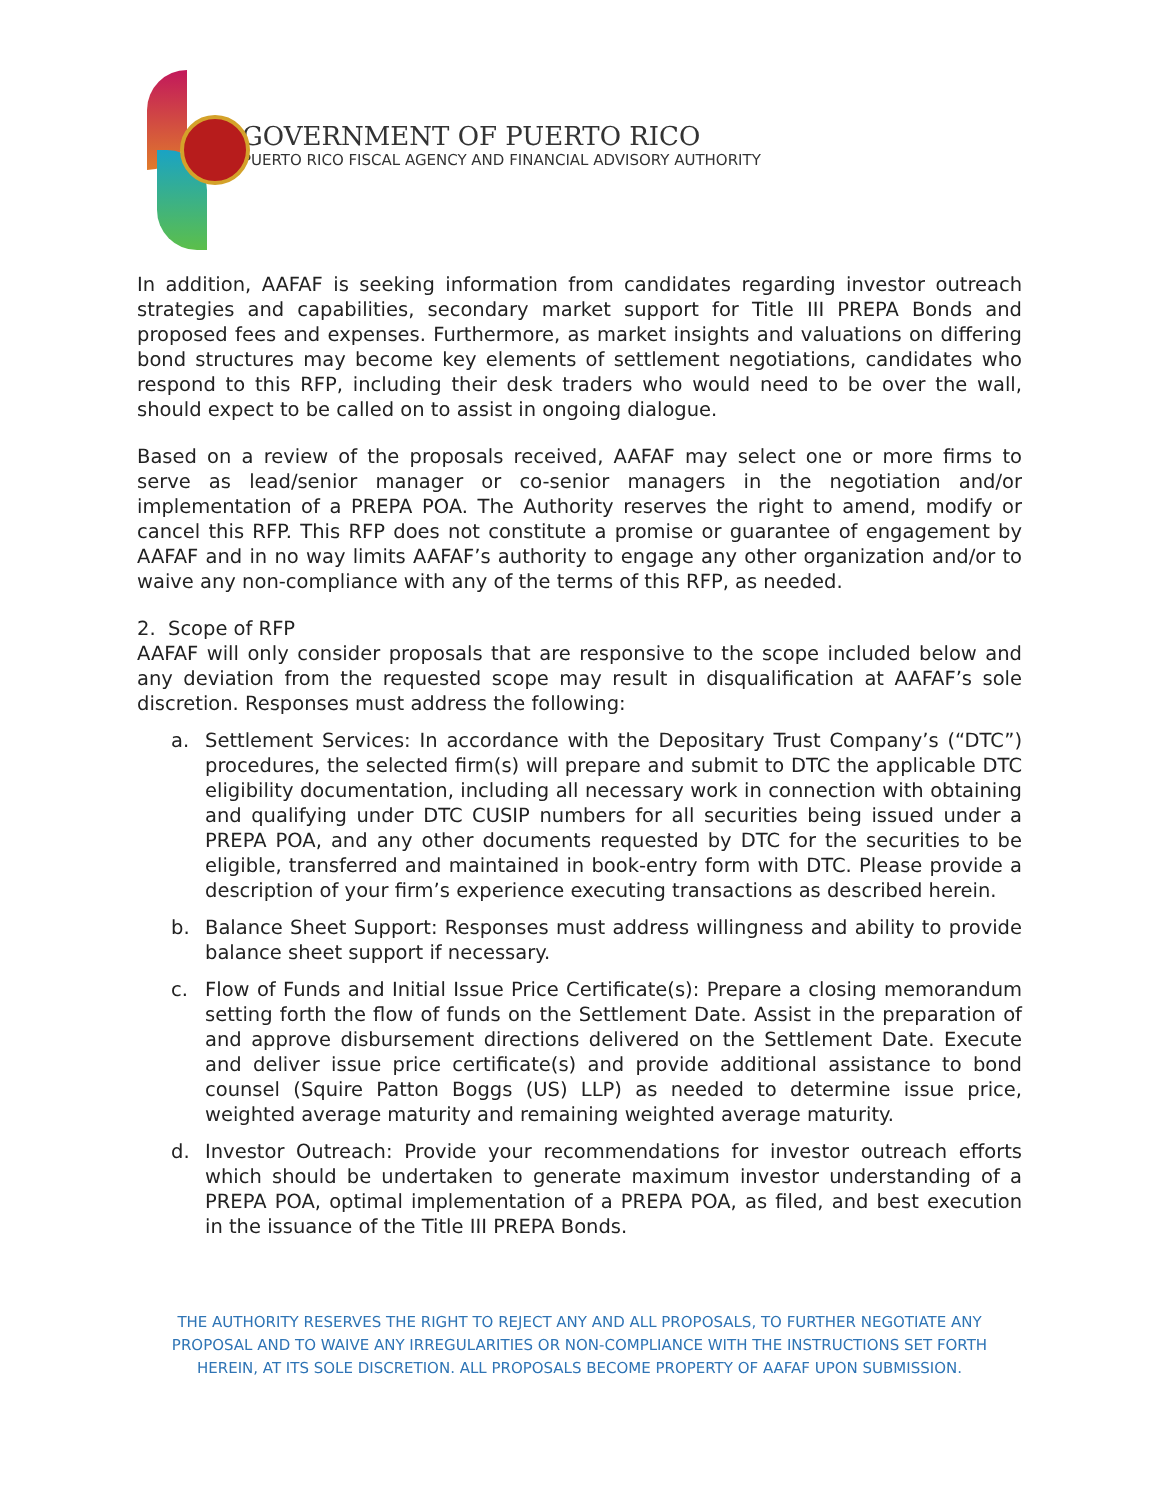GOVERNMENT OF PUERTO RICO
PUERTO RICO FISCAL AGENCY AND FINANCIAL ADVISORY AUTHORITY
In addition, AAFAF is seeking information from candidates regarding investor outreach strategies and capabilities, secondary market support for Title III PREPA Bonds and proposed fees and expenses. Furthermore, as market insights and valuations on differing bond structures may become key elements of settlement negotiations, candidates who respond to this RFP, including their desk traders who would need to be over the wall, should expect to be called on to assist in ongoing dialogue.
Based on a review of the proposals received, AAFAF may select one or more firms to serve as lead/senior manager or co-senior managers in the negotiation and/or implementation of a PREPA POA. The Authority reserves the right to amend, modify or cancel this RFP. This RFP does not constitute a promise or guarantee of engagement by AAFAF and in no way limits AAFAF’s authority to engage any other organization and/or to waive any non-compliance with any of the terms of this RFP, as needed.
2. Scope of RFP
AAFAF will only consider proposals that are responsive to the scope included below and any deviation from the requested scope may result in disqualification at AAFAF’s sole discretion. Responses must address the following:
a. Settlement Services: In accordance with the Depositary Trust Company’s (“DTC”) procedures, the selected firm(s) will prepare and submit to DTC the applicable DTC eligibility documentation, including all necessary work in connection with obtaining and qualifying under DTC CUSIP numbers for all securities being issued under a PREPA POA, and any other documents requested by DTC for the securities to be eligible, transferred and maintained in book-entry form with DTC. Please provide a description of your firm’s experience executing transactions as described herein.
b. Balance Sheet Support: Responses must address willingness and ability to provide balance sheet support if necessary.
c. Flow of Funds and Initial Issue Price Certificate(s): Prepare a closing memorandum setting forth the flow of funds on the Settlement Date. Assist in the preparation of and approve disbursement directions delivered on the Settlement Date. Execute and deliver issue price certificate(s) and provide additional assistance to bond counsel (Squire Patton Boggs (US) LLP) as needed to determine issue price, weighted average maturity and remaining weighted average maturity.
d. Investor Outreach: Provide your recommendations for investor outreach efforts which should be undertaken to generate maximum investor understanding of a PREPA POA, optimal implementation of a PREPA POA, as filed, and best execution in the issuance of the Title III PREPA Bonds.
THE AUTHORITY RESERVES THE RIGHT TO REJECT ANY AND ALL PROPOSALS, TO FURTHER NEGOTIATE ANY PROPOSAL AND TO WAIVE ANY IRREGULARITIES OR NON-COMPLIANCE WITH THE INSTRUCTIONS SET FORTH HEREIN, AT ITS SOLE DISCRETION. ALL PROPOSALS BECOME PROPERTY OF AAFAF UPON SUBMISSION.